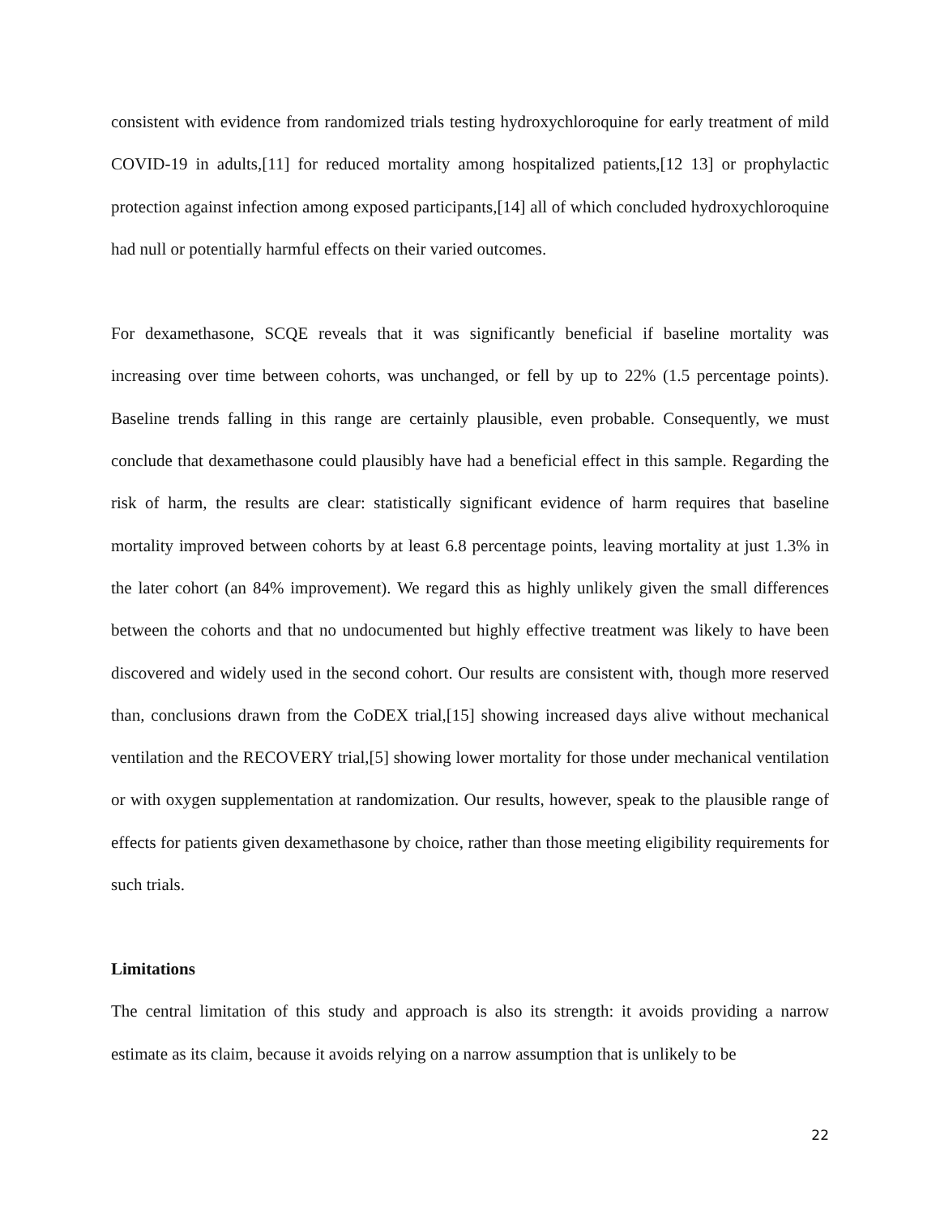consistent with evidence from randomized trials testing hydroxychloroquine for early treatment of mild COVID-19 in adults,[11] for reduced mortality among hospitalized patients,[12 13] or prophylactic protection against infection among exposed participants,[14] all of which concluded hydroxychloroquine had null or potentially harmful effects on their varied outcomes.
For dexamethasone, SCQE reveals that it was significantly beneficial if baseline mortality was increasing over time between cohorts, was unchanged, or fell by up to 22% (1.5 percentage points). Baseline trends falling in this range are certainly plausible, even probable. Consequently, we must conclude that dexamethasone could plausibly have had a beneficial effect in this sample. Regarding the risk of harm, the results are clear: statistically significant evidence of harm requires that baseline mortality improved between cohorts by at least 6.8 percentage points, leaving mortality at just 1.3% in the later cohort (an 84% improvement). We regard this as highly unlikely given the small differences between the cohorts and that no undocumented but highly effective treatment was likely to have been discovered and widely used in the second cohort. Our results are consistent with, though more reserved than, conclusions drawn from the CoDEX trial,[15] showing increased days alive without mechanical ventilation and the RECOVERY trial,[5] showing lower mortality for those under mechanical ventilation or with oxygen supplementation at randomization. Our results, however, speak to the plausible range of effects for patients given dexamethasone by choice, rather than those meeting eligibility requirements for such trials.
Limitations
The central limitation of this study and approach is also its strength: it avoids providing a narrow estimate as its claim, because it avoids relying on a narrow assumption that is unlikely to be
22